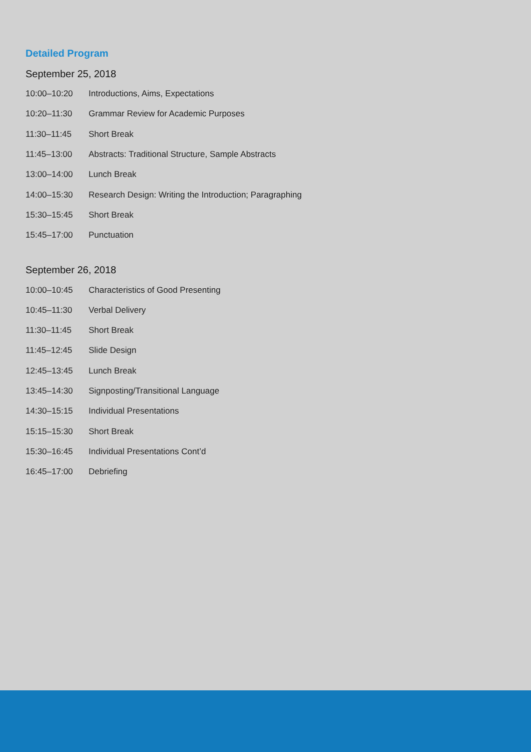Detailed Program
September 25, 2018
| 10:00–10:20 | Introductions, Aims, Expectations |
| 10:20–11:30 | Grammar Review for Academic Purposes |
| 11:30–11:45 | Short Break |
| 11:45–13:00 | Abstracts: Traditional Structure, Sample Abstracts |
| 13:00–14:00 | Lunch Break |
| 14:00–15:30 | Research Design: Writing the Introduction; Paragraphing |
| 15:30–15:45 | Short Break |
| 15:45–17:00 | Punctuation |
September 26, 2018
| 10:00–10:45 | Characteristics of Good Presenting |
| 10:45–11:30 | Verbal Delivery |
| 11:30–11:45 | Short Break |
| 11:45–12:45 | Slide Design |
| 12:45–13:45 | Lunch Break |
| 13:45–14:30 | Signposting/Transitional Language |
| 14:30–15:15 | Individual Presentations |
| 15:15–15:30 | Short Break |
| 15:30–16:45 | Individual Presentations Cont’d |
| 16:45–17:00 | Debriefing |